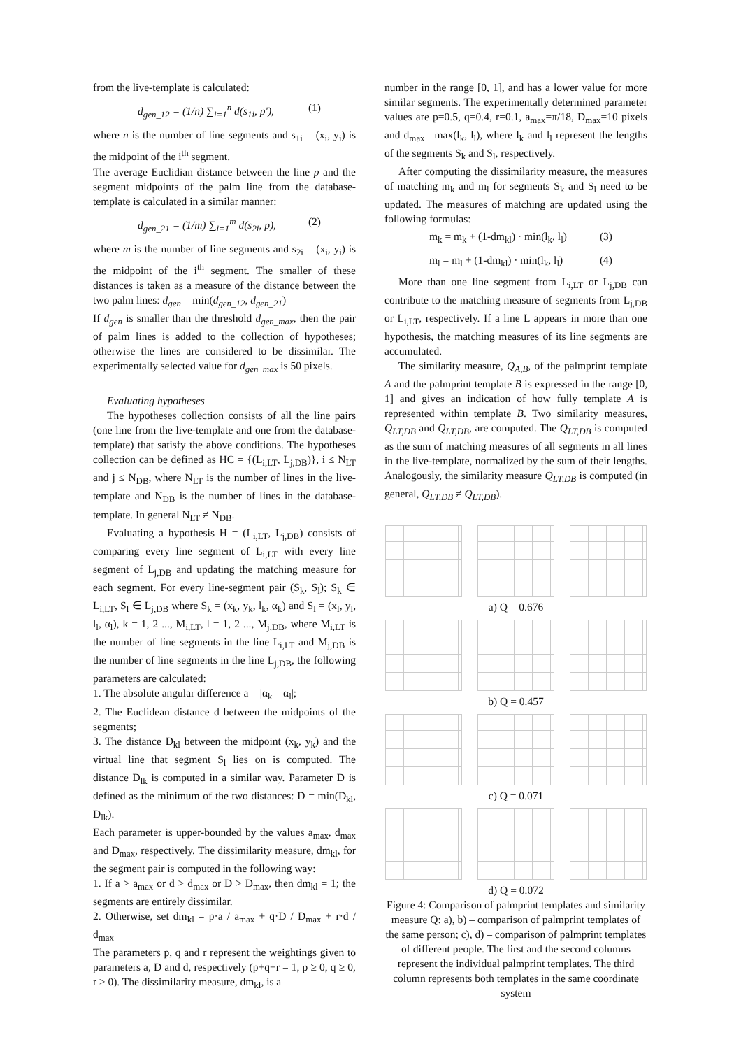from the live-template is calculated:
d<sub>gen_12</sub> = (1/n) ∑<sub>i=1</sub><sup>n</sup> d(s<sub>1i</sub>, p'), (1)
where n is the number of line segments and s<sub>1i</sub> = (x<sub>i</sub>, y<sub>i</sub>) is the midpoint of the i<sup>th</sup> segment.
The average Euclidian distance between the line p and the segment midpoints of the palm line from the database-template is calculated in a similar manner:
d<sub>gen_21</sub> = (1/m) ∑<sub>i=1</sub><sup>m</sup> d(s<sub>2i</sub>, p), (2)
where m is the number of line segments and s<sub>2i</sub> = (x<sub>i</sub>, y<sub>i</sub>) is the midpoint of the i<sup>th</sup> segment. The smaller of these distances is taken as a measure of the distance between the two palm lines: d<sub>gen</sub> = min(d<sub>gen_12</sub>, d<sub>gen_21</sub>)
If d<sub>gen</sub> is smaller than the threshold d<sub>gen_max</sub>, then the pair of palm lines is added to the collection of hypotheses; otherwise the lines are considered to be dissimilar. The experimentally selected value for d<sub>gen_max</sub> is 50 pixels.
Evaluating hypotheses
The hypotheses collection consists of all the line pairs (one line from the live-template and one from the database-template) that satisfy the above conditions. The hypotheses collection can be defined as HC = {(L<sub>i,LT</sub>, L<sub>j,DB</sub>)}, i ≤ N<sub>LT</sub> and j ≤ N<sub>DB</sub>, where N<sub>LT</sub> is the number of lines in the live-template and N<sub>DB</sub> is the number of lines in the database-template. In general N<sub>LT</sub> ≠ N<sub>DB</sub>.
Evaluating a hypothesis H = (L<sub>i,LT</sub>, L<sub>j,DB</sub>) consists of comparing every line segment of L<sub>i,LT</sub> with every line segment of L<sub>j,DB</sub> and updating the matching measure for each segment. For every line-segment pair (S<sub>k</sub>, S<sub>l</sub>); S<sub>k</sub> ∈ L<sub>i,LT</sub>, S<sub>l</sub> ∈ L<sub>j,DB</sub> where S<sub>k</sub> = (x<sub>k</sub>, y<sub>k</sub>, l<sub>k</sub>, α<sub>k</sub>) and S<sub>l</sub> = (x<sub>l</sub>, y<sub>l</sub>, l<sub>l</sub>, α<sub>l</sub>), k = 1, 2 ..., M<sub>i,LT</sub>, l = 1, 2 ..., M<sub>j,DB</sub>, where M<sub>i,LT</sub> is the number of line segments in the line L<sub>i,LT</sub> and M<sub>j,DB</sub> is the number of line segments in the line L<sub>j,DB</sub>, the following parameters are calculated:
1. The absolute angular difference a = |α<sub>k</sub> – α<sub>l</sub>|;
2. The Euclidean distance d between the midpoints of the segments;
3. The distance D<sub>kl</sub> between the midpoint (x<sub>k</sub>, y<sub>k</sub>) and the virtual line that segment S<sub>l</sub> lies on is computed. The distance D<sub>lk</sub> is computed in a similar way. Parameter D is defined as the minimum of the two distances: D = min(D<sub>kl</sub>, D<sub>lk</sub>).
Each parameter is upper-bounded by the values a<sub>max</sub>, d<sub>max</sub> and D<sub>max</sub>, respectively. The dissimilarity measure, dm<sub>kl</sub>, for the segment pair is computed in the following way:
1. If a > a<sub>max</sub> or d > d<sub>max</sub> or D > D<sub>max</sub>, then dm<sub>kl</sub> = 1; the segments are entirely dissimilar.
2. Otherwise, set dm<sub>kl</sub> = p·a / a<sub>max</sub> + q·D / D<sub>max</sub> + r·d / d<sub>max</sub>
The parameters p, q and r represent the weightings given to parameters a, D and d, respectively (p+q+r = 1, p ≥ 0, q ≥ 0, r ≥ 0). The dissimilarity measure, dm<sub>kl</sub>, is a
number in the range [0, 1], and has a lower value for more similar segments. The experimentally determined parameter values are p=0.5, q=0.4, r=0.1, a<sub>max</sub>=π/18, D<sub>max</sub>=10 pixels and d<sub>max</sub>= max(l<sub>k</sub>, l<sub>l</sub>), where l<sub>k</sub> and l<sub>l</sub> represent the lengths of the segments S<sub>k</sub> and S<sub>l</sub>, respectively.
After computing the dissimilarity measure, the measures of matching m<sub>k</sub> and m<sub>l</sub> for segments S<sub>k</sub> and S<sub>l</sub> need to be updated. The measures of matching are updated using the following formulas:
m<sub>k</sub> = m<sub>k</sub> + (1-dm<sub>kl</sub>) · min(l<sub>k</sub>, l<sub>l</sub>) (3)
m<sub>l</sub> = m<sub>l</sub> + (1-dm<sub>kl</sub>) · min(l<sub>k</sub>, l<sub>l</sub>) (4)
More than one line segment from L<sub>i,LT</sub> or L<sub>j,DB</sub> can contribute to the matching measure of segments from L<sub>j,DB</sub> or L<sub>i,LT</sub>, respectively. If a line L appears in more than one hypothesis, the matching measures of its line segments are accumulated.
The similarity measure, Q<sub>A,B</sub>, of the palmprint template A and the palmprint template B is expressed in the range [0, 1] and gives an indication of how fully template A is represented within template B. Two similarity measures, Q<sub>LT,DB</sub> and Q<sub>LT,DB</sub>, are computed. The Q<sub>LT,DB</sub> is computed as the sum of matching measures of all segments in all lines in the live-template, normalized by the sum of their lengths. Analogously, the similarity measure Q<sub>LT,DB</sub> is computed (in general, Q<sub>LT,DB</sub> ≠ Q<sub>LT,DB</sub>).
a) Q = 0.676
b) Q = 0.457
c) Q = 0.071
d) Q = 0.072
Figure 4: Comparison of palmprint templates and similarity measure Q: a), b) – comparison of palmprint templates of the same person; c), d) – comparison of palmprint templates of different people. The first and the second columns represent the individual palmprint templates. The third column represents both templates in the same coordinate system